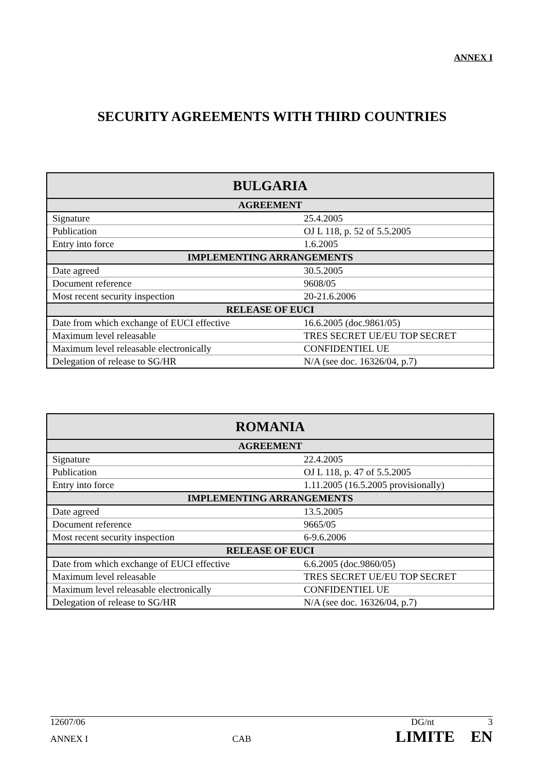ANNEX I
SECURITY AGREEMENTS WITH THIRD COUNTRIES
| BULGARIA | |
| --- | --- |
| AGREEMENT | |
| Signature | 25.4.2005 |
| Publication | OJ L 118, p. 52 of 5.5.2005 |
| Entry into force | 1.6.2005 |
| IMPLEMENTING ARRANGEMENTS | |
| Date agreed | 30.5.2005 |
| Document reference | 9608/05 |
| Most recent security inspection | 20-21.6.2006 |
| RELEASE OF EUCI | |
| Date from which exchange of EUCI effective | 16.6.2005 (doc.9861/05) |
| Maximum level releasable | TRES SECRET UE/EU TOP SECRET |
| Maximum level releasable electronically | CONFIDENTIEL UE |
| Delegation of release to SG/HR | N/A (see doc. 16326/04, p.7) |
| ROMANIA | |
| --- | --- |
| AGREEMENT | |
| Signature | 22.4.2005 |
| Publication | OJ L 118, p. 47 of 5.5.2005 |
| Entry into force | 1.11.2005 (16.5.2005 provisionally) |
| IMPLEMENTING ARRANGEMENTS | |
| Date agreed | 13.5.2005 |
| Document reference | 9665/05 |
| Most recent security inspection | 6-9.6.2006 |
| RELEASE OF EUCI | |
| Date from which exchange of EUCI effective | 6.6.2005 (doc.9860/05) |
| Maximum level releasable | TRES SECRET UE/EU TOP SECRET |
| Maximum level releasable electronically | CONFIDENTIEL UE |
| Delegation of release to SG/HR | N/A (see doc. 16326/04, p.7) |
12607/06 DG/nt 3
ANNEX I CAB LIMITE EN